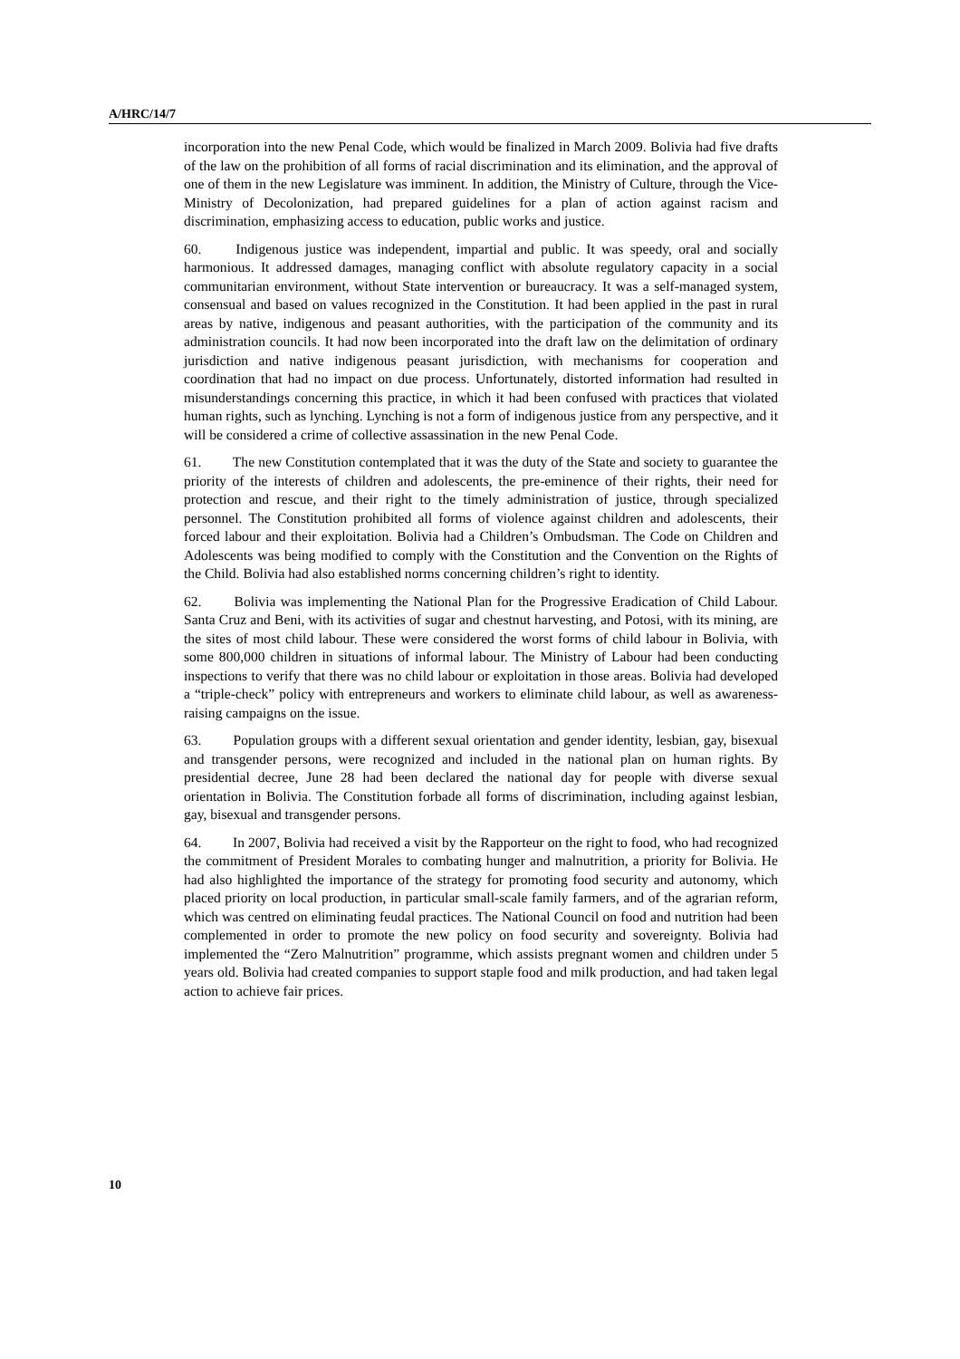A/HRC/14/7
incorporation into the new Penal Code, which would be finalized in March 2009. Bolivia had five drafts of the law on the prohibition of all forms of racial discrimination and its elimination, and the approval of one of them in the new Legislature was imminent. In addition, the Ministry of Culture, through the Vice-Ministry of Decolonization, had prepared guidelines for a plan of action against racism and discrimination, emphasizing access to education, public works and justice.
60. Indigenous justice was independent, impartial and public. It was speedy, oral and socially harmonious. It addressed damages, managing conflict with absolute regulatory capacity in a social communitarian environment, without State intervention or bureaucracy. It was a self-managed system, consensual and based on values recognized in the Constitution. It had been applied in the past in rural areas by native, indigenous and peasant authorities, with the participation of the community and its administration councils. It had now been incorporated into the draft law on the delimitation of ordinary jurisdiction and native indigenous peasant jurisdiction, with mechanisms for cooperation and coordination that had no impact on due process. Unfortunately, distorted information had resulted in misunderstandings concerning this practice, in which it had been confused with practices that violated human rights, such as lynching. Lynching is not a form of indigenous justice from any perspective, and it will be considered a crime of collective assassination in the new Penal Code.
61. The new Constitution contemplated that it was the duty of the State and society to guarantee the priority of the interests of children and adolescents, the pre-eminence of their rights, their need for protection and rescue, and their right to the timely administration of justice, through specialized personnel. The Constitution prohibited all forms of violence against children and adolescents, their forced labour and their exploitation. Bolivia had a Children’s Ombudsman. The Code on Children and Adolescents was being modified to comply with the Constitution and the Convention on the Rights of the Child. Bolivia had also established norms concerning children’s right to identity.
62. Bolivia was implementing the National Plan for the Progressive Eradication of Child Labour. Santa Cruz and Beni, with its activities of sugar and chestnut harvesting, and Potosi, with its mining, are the sites of most child labour. These were considered the worst forms of child labour in Bolivia, with some 800,000 children in situations of informal labour. The Ministry of Labour had been conducting inspections to verify that there was no child labour or exploitation in those areas. Bolivia had developed a “triple-check” policy with entrepreneurs and workers to eliminate child labour, as well as awareness-raising campaigns on the issue.
63. Population groups with a different sexual orientation and gender identity, lesbian, gay, bisexual and transgender persons, were recognized and included in the national plan on human rights. By presidential decree, June 28 had been declared the national day for people with diverse sexual orientation in Bolivia. The Constitution forbade all forms of discrimination, including against lesbian, gay, bisexual and transgender persons.
64. In 2007, Bolivia had received a visit by the Rapporteur on the right to food, who had recognized the commitment of President Morales to combating hunger and malnutrition, a priority for Bolivia. He had also highlighted the importance of the strategy for promoting food security and autonomy, which placed priority on local production, in particular small-scale family farmers, and of the agrarian reform, which was centred on eliminating feudal practices. The National Council on food and nutrition had been complemented in order to promote the new policy on food security and sovereignty. Bolivia had implemented the “Zero Malnutrition” programme, which assists pregnant women and children under 5 years old. Bolivia had created companies to support staple food and milk production, and had taken legal action to achieve fair prices.
10